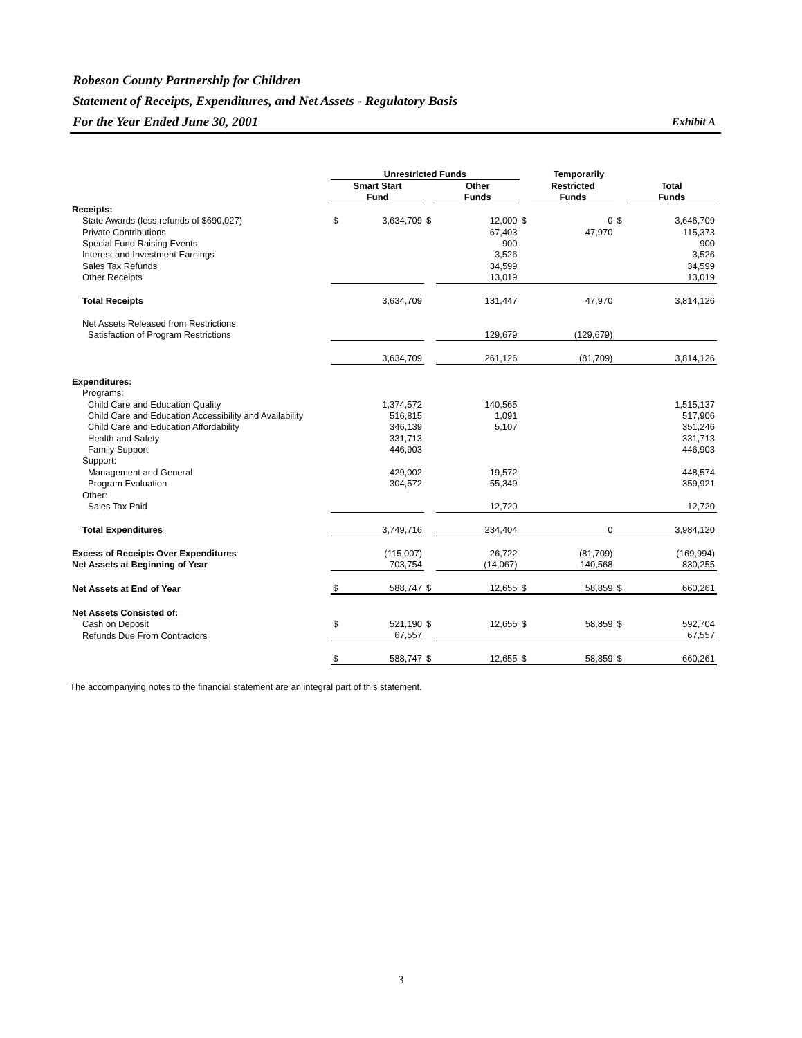Robeson County Partnership for Children
Statement of Receipts, Expenditures, and Net Assets - Regulatory Basis
For the Year Ended June 30, 2001 Exhibit A
| | Unrestricted Funds | | | | | Temporarily | | | |
| | Smart Start | | | Other | | Restricted | | Total | |
| | Fund | | | Funds | | Funds | | Funds | |
| Receipts: | | | | | | | | | |
| State Awards (less refunds of $690,027) | $ | 3,634,709 | $ | 12,000 | $ | 0 | $ | 3,646,709 | |
| Private Contributions | | | | 67,403 | | 47,970 | | 115,373 | |
| Special Fund Raising Events | | | | 900 | | | | 900 | |
| Interest and Investment Earnings | | | | 3,526 | | | | 3,526 | |
| Sales Tax Refunds | | | | 34,599 | | | | 34,599 | |
| Other Receipts | | | | 13,019 | | | | 13,019 | |
| Total Receipts | | 3,634,709 | | 131,447 | | 47,970 | | 3,814,126 | |
| Net Assets Released from Restrictions: | | | | | | | | | |
| Satisfaction of Program Restrictions | | | | 129,679 | | (129,679) | | | |
| | | 3,634,709 | | 261,126 | | (81,709) | | 3,814,126 | |
| Expenditures: | | | | | | | | | |
| Programs: | | | | | | | | | |
| Child Care and Education Quality | | 1,374,572 | | 140,565 | | | | 1,515,137 | |
| Child Care and Education Accessibility and Availability | | 516,815 | | 1,091 | | | | 517,906 | |
| Child Care and Education Affordability | | 346,139 | | 5,107 | | | | 351,246 | |
| Health and Safety | | 331,713 | | | | | | 331,713 | |
| Family Support | | 446,903 | | | | | | 446,903 | |
| Support: | | | | | | | | | |
| Management and General | | 429,002 | | 19,572 | | | | 448,574 | |
| Program Evaluation | | 304,572 | | 55,349 | | | | 359,921 | |
| Other: | | | | | | | | | |
| Sales Tax Paid | | | | 12,720 | | | | 12,720 | |
| Total Expenditures | | 3,749,716 | | 234,404 | | 0 | | 3,984,120 | |
| Excess of Receipts Over Expenditures | | (115,007) | | 26,722 | | (81,709) | | (169,994) | |
| Net Assets at Beginning of Year | | 703,754 | | (14,067) | | 140,568 | | 830,255 | |
| Net Assets at End of Year | $ | 588,747 | $ | 12,655 | $ | 58,859 | $ | 660,261 | |
| Net Assets Consisted of: | | | | | | | | | |
| Cash on Deposit | $ | 521,190 | $ | 12,655 | $ | 58,859 | $ | 592,704 | |
| Refunds Due From Contractors | | 67,557 | | | | | | 67,557 | |
| | $ | 588,747 | $ | 12,655 | $ | 58,859 | $ | 660,261 | |
The accompanying notes to the financial statement are an integral part of this statement.
3